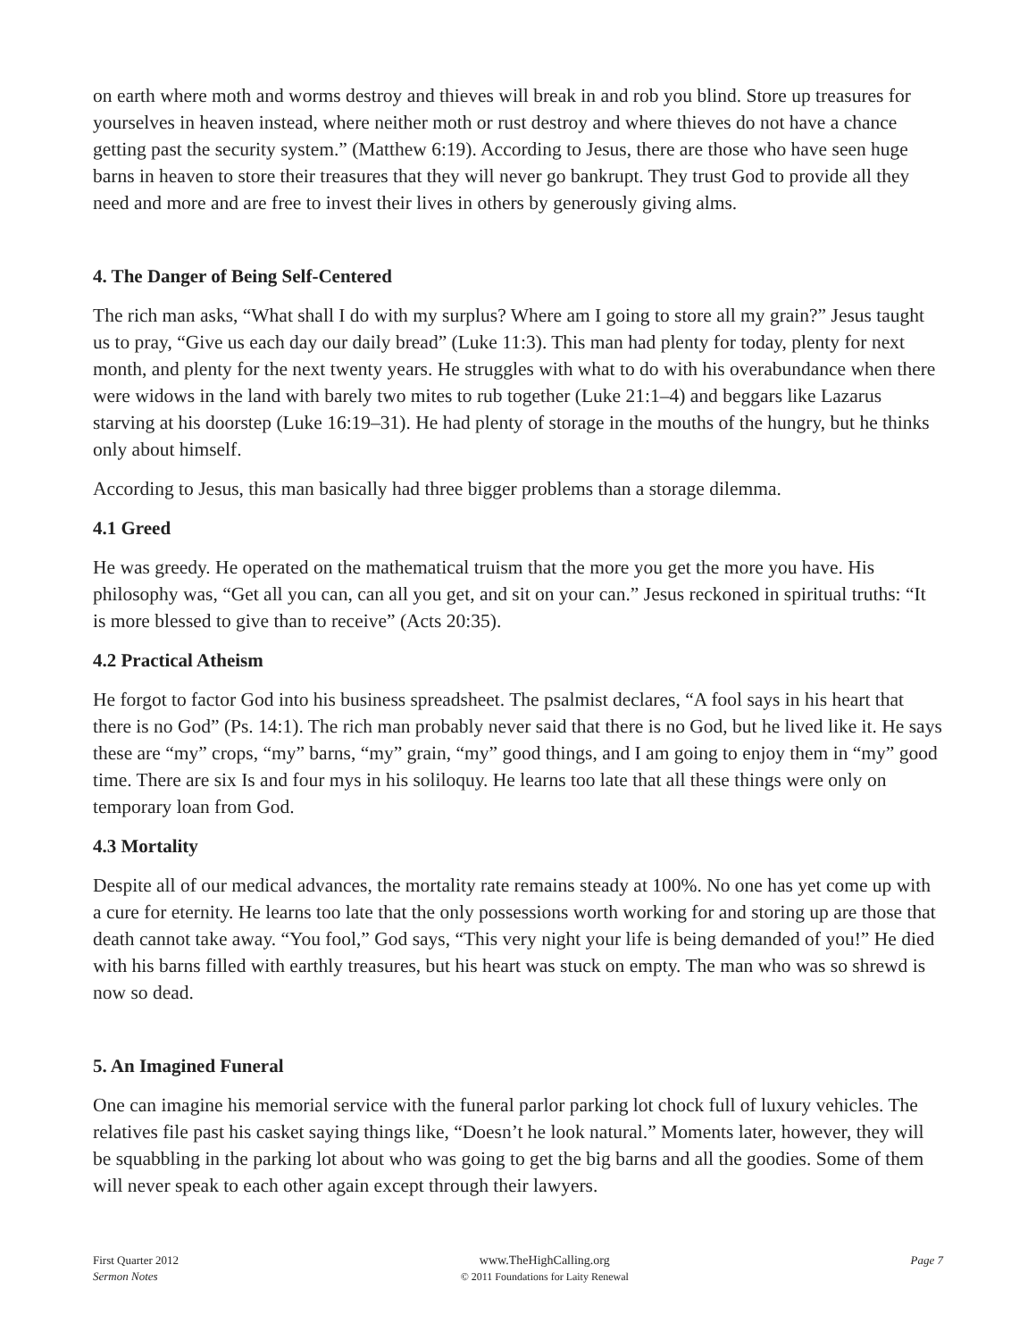on earth where moth and worms destroy and thieves will break in and rob you blind. Store up treasures for yourselves in heaven instead, where neither moth or rust destroy and where thieves do not have a chance getting past the security system.” (Matthew 6:19). According to Jesus, there are those who have seen huge barns in heaven to store their treasures that they will never go bankrupt. They trust God to provide all they need and more and are free to invest their lives in others by generously giving alms.
4. The Danger of Being Self-Centered
The rich man asks, “What shall I do with my surplus? Where am I going to store all my grain?” Jesus taught us to pray, “Give us each day our daily bread” (Luke 11:3). This man had plenty for today, plenty for next month, and plenty for the next twenty years. He struggles with what to do with his overabundance when there were widows in the land with barely two mites to rub together (Luke 21:1–4) and beggars like Lazarus starving at his doorstep (Luke 16:19–31). He had plenty of storage in the mouths of the hungry, but he thinks only about himself.
According to Jesus, this man basically had three bigger problems than a storage dilemma.
4.1 Greed
He was greedy. He operated on the mathematical truism that the more you get the more you have. His philosophy was, “Get all you can, can all you get, and sit on your can.” Jesus reckoned in spiritual truths: “It is more blessed to give than to receive” (Acts 20:35).
4.2 Practical Atheism
He forgot to factor God into his business spreadsheet. The psalmist declares, “A fool says in his heart that there is no God” (Ps. 14:1). The rich man probably never said that there is no God, but he lived like it. He says these are “my” crops, “my” barns, “my” grain, “my” good things, and I am going to enjoy them in “my” good time. There are six Is and four mys in his soliloquy. He learns too late that all these things were only on temporary loan from God.
4.3 Mortality
Despite all of our medical advances, the mortality rate remains steady at 100%. No one has yet come up with a cure for eternity. He learns too late that the only possessions worth working for and storing up are those that death cannot take away. “You fool,” God says, “This very night your life is being demanded of you!” He died with his barns filled with earthly treasures, but his heart was stuck on empty. The man who was so shrewd is now so dead.
5. An Imagined Funeral
One can imagine his memorial service with the funeral parlor parking lot chock full of luxury vehicles. The relatives file past his casket saying things like, “Doesn’t he look natural.” Moments later, however, they will be squabbling in the parking lot about who was going to get the big barns and all the goodies. Some of them will never speak to each other again except through their lawyers.
First Quarter 2012
Sermon Notes
www.TheHighCalling.org
© 2011 Foundations for Laity Renewal
Page 7